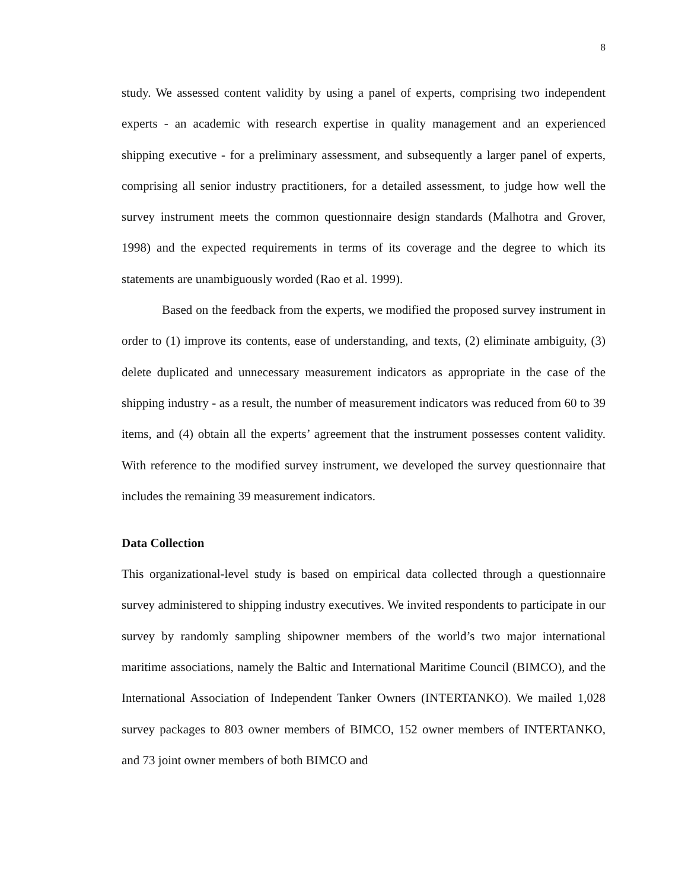8
study. We assessed content validity by using a panel of experts, comprising two independent experts - an academic with research expertise in quality management and an experienced shipping executive - for a preliminary assessment, and subsequently a larger panel of experts, comprising all senior industry practitioners, for a detailed assessment, to judge how well the survey instrument meets the common questionnaire design standards (Malhotra and Grover, 1998) and the expected requirements in terms of its coverage and the degree to which its statements are unambiguously worded (Rao et al. 1999).
Based on the feedback from the experts, we modified the proposed survey instrument in order to (1) improve its contents, ease of understanding, and texts, (2) eliminate ambiguity, (3) delete duplicated and unnecessary measurement indicators as appropriate in the case of the shipping industry - as a result, the number of measurement indicators was reduced from 60 to 39 items, and (4) obtain all the experts’ agreement that the instrument possesses content validity. With reference to the modified survey instrument, we developed the survey questionnaire that includes the remaining 39 measurement indicators.
Data Collection
This organizational-level study is based on empirical data collected through a questionnaire survey administered to shipping industry executives. We invited respondents to participate in our survey by randomly sampling shipowner members of the world’s two major international maritime associations, namely the Baltic and International Maritime Council (BIMCO), and the International Association of Independent Tanker Owners (INTERTANKO). We mailed 1,028 survey packages to 803 owner members of BIMCO, 152 owner members of INTERTANKO, and 73 joint owner members of both BIMCO and